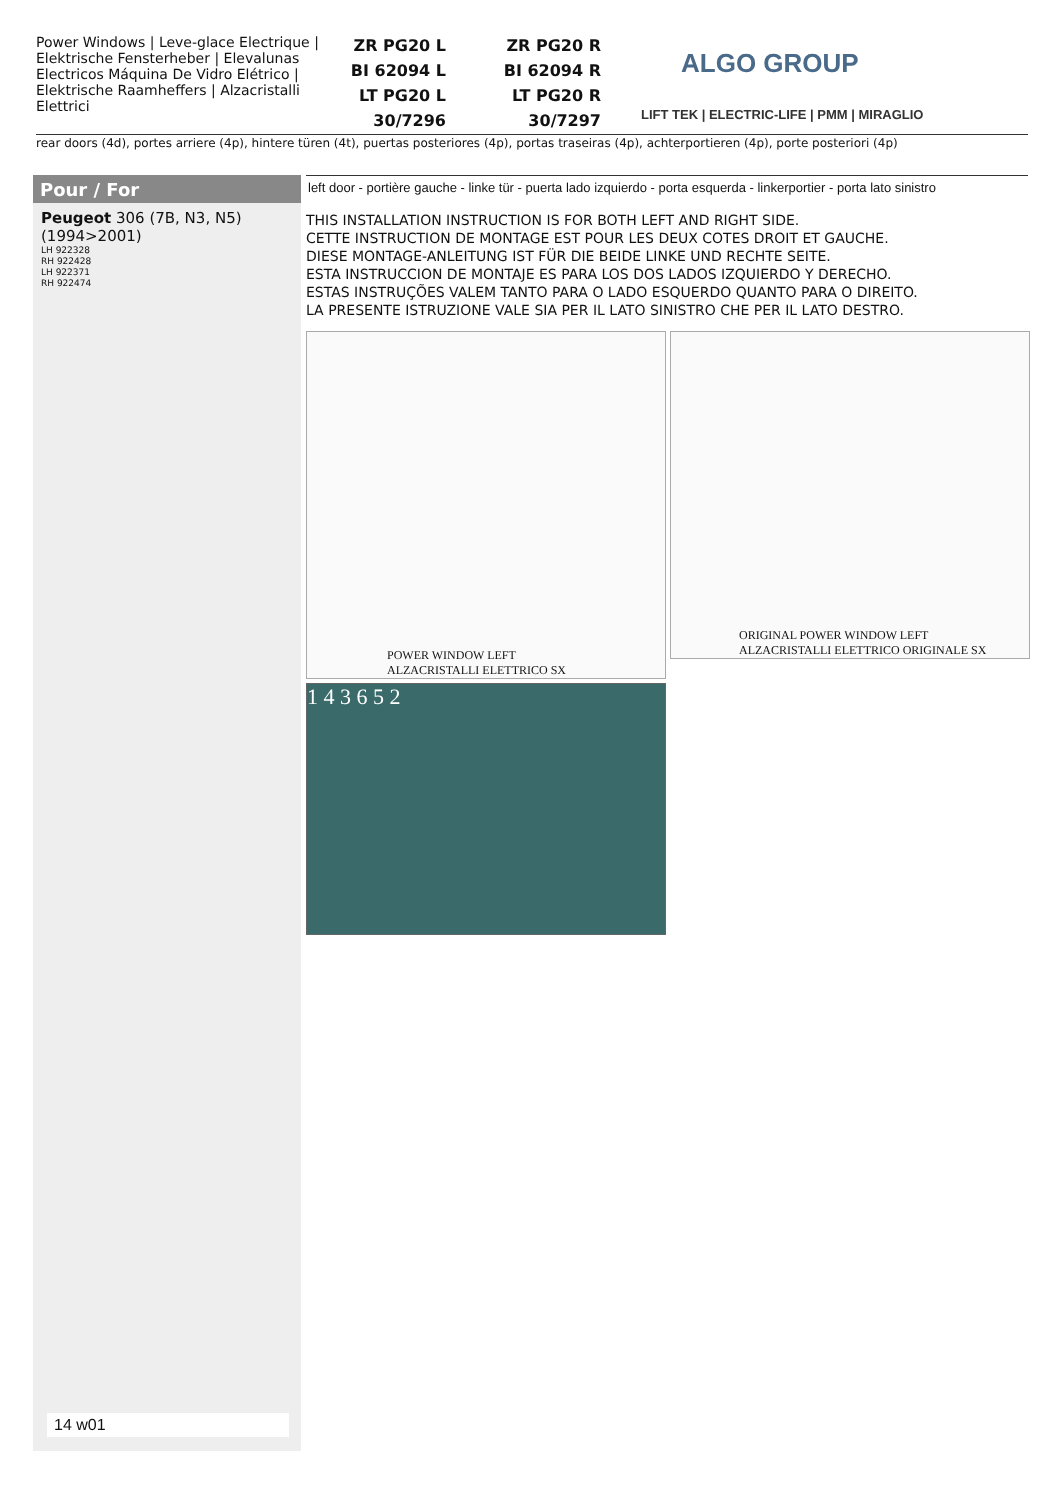Power Windows | Leve-glace Electrique | Elektrische Fensterheber | Elevalunas Electricos Máquina De Vidro Elétrico | Elektrische Raamheffers | Alzacristalli Elettrici
ZR PG20 L ZR PG20 R BI 62094 L BI 62094 R LT PG20 L LT PG20 R 30/7296 30/7297
ALGO GROUP
LIFT TEK | ELECTRIC-LIFE | PMM | MIRAGLIO
rear doors (4d), portes arriere (4p), hintere türen (4t), puertas posteriores (4p), portas traseiras (4p), achterportieren (4p), porte posteriori (4p)
Pour / For
Peugeot 306 (7B, N3, N5) (1994>2001)
LH 922328
RH 922428
LH 922371
RH 922474
14 w01
left door - portière gauche - linke tür - puerta lado izquierdo - porta esquerda - linkerportier - porta lato sinistro
THIS INSTALLATION INSTRUCTION IS FOR BOTH LEFT AND RIGHT SIDE.
CETTE INSTRUCTION DE MONTAGE EST POUR LES DEUX COTES DROIT ET GAUCHE.
DIESE MONTAGE-ANLEITUNG IST FÜR DIE BEIDE LINKE UND RECHTE SEITE.
ESTA INSTRUCCION DE MONTAJE ES PARA LOS DOS LADOS IZQUIERDO Y DERECHO.
ESTAS INSTRUÇÕES VALEM TANTO PARA O LADO ESQUERDO QUANTO PARA O DIREITO.
LA PRESENTE ISTRUZIONE VALE SIA PER IL LATO SINISTRO CHE PER IL LATO DESTRO.
POWER WINDOW LEFT
ALZACRISTALLI ELETTRICO SX
ORIGINAL POWER WINDOW LEFT
ALZACRISTALLI ELETTRICO ORIGINALE SX
1 4 3 6 5 2